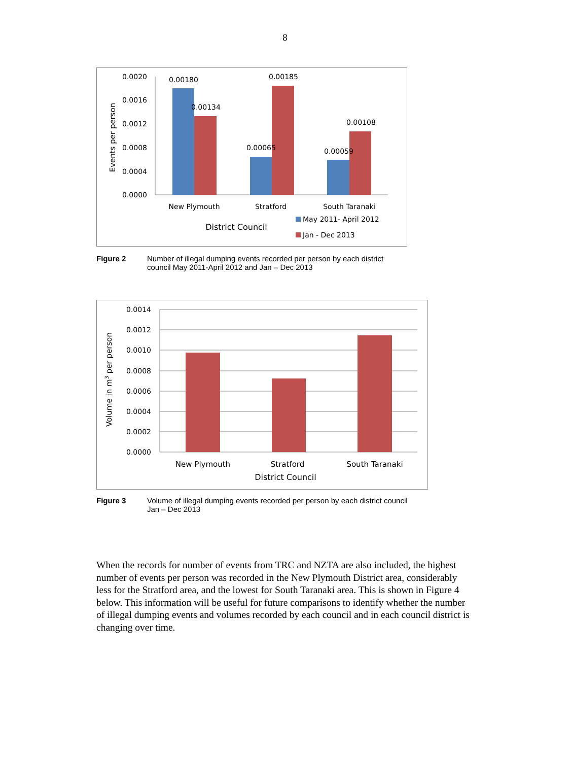8
0.0020
0.0016
0.0012
0.0008
0.0004
0.0000
0.00180
0.00134
0.00185
0.00065
0.00108
0.00059
New Plymouth
Stratford
South Taranaki
District Council
May 2011- April 2012
Jan - Dec 2013
Events per person
Figure 2 Number of illegal dumping events recorded per person by each district
council May 2011-April 2012 and Jan – Dec 2013
0.0014
0.0012
0.0010
0.0008
0.0006
0.0004
0.0002
0.0000
New Plymouth
Stratford
South Taranaki
District Council
Volume in m3 per person
Figure 3 Volume of illegal dumping events recorded per person by each district council
Jan – Dec 2013
When the records for number of events from TRC and NZTA are also included, the highest number of events per person was recorded in the New Plymouth District area, considerably less for the Stratford area, and the lowest for South Taranaki area. This is shown in Figure 4 below. This information will be useful for future comparisons to identify whether the number of illegal dumping events and volumes recorded by each council and in each council district is changing over time.